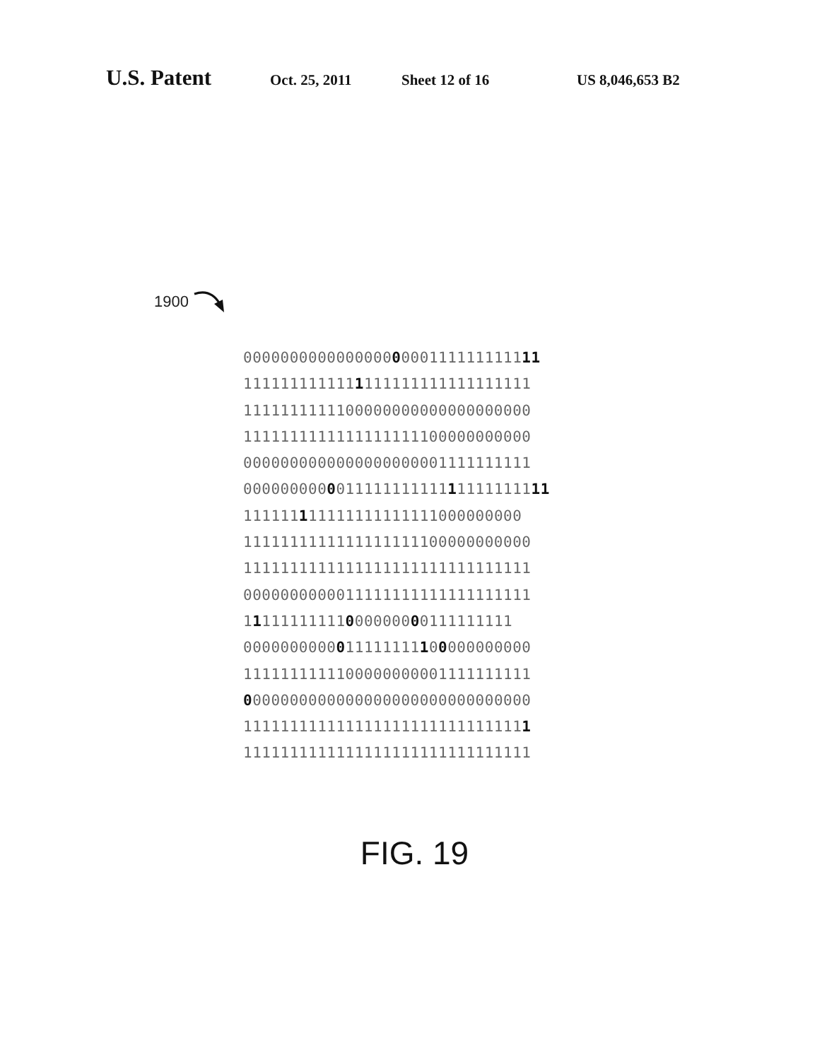U.S. Patent Oct. 25, 2011 Sheet 12 of 16 US 8,046,653 B2
1900
00000000000000000000111111111111
1111111111111111111111111111111
1111111111100000000000000000000
1111111111111111111100000000000
0000000000000000000001111111111
000000000001111111111111111111111
111111111111111111111000000000
1111111111111111111100000000000
1111111111111111111111111111111
0000000000011111111111111111111
11111111111000000000111111111
0000000000011111111100000000000
1111111111100000000001111111111
0000000000000000000000000000000
1111111111111111111111111111111
1111111111111111111111111111111
FIG. 19